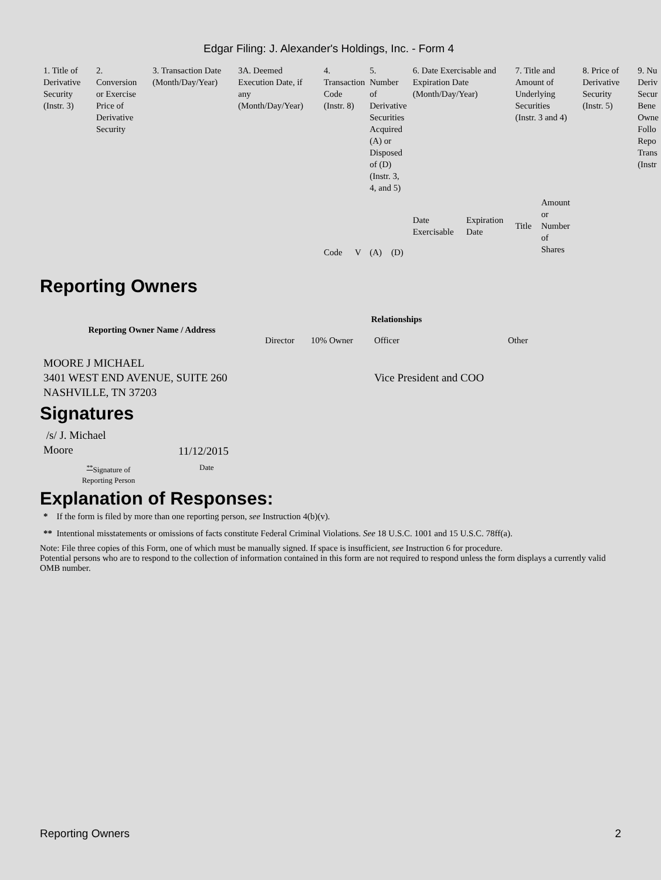Edgar Filing: J. Alexander's Holdings, Inc. - Form 4
| 1. Title of Derivative Security (Instr. 3) | 2. Conversion or Exercise Price of Derivative Security | 3. Transaction Date (Month/Day/Year) | 3A. Deemed Execution Date, if any (Month/Day/Year) | 4. Transaction Code (Instr. 8) | | 5. Number of Derivative Securities Acquired (A) or Disposed of (D) (Instr. 3, 4, and 5) | | 6. Date Exercisable and Expiration Date (Month/Day/Year) | | 7. Title and Amount of Underlying Securities (Instr. 3 and 4) | | 8. Price of Derivative Security (Instr. 5) | 9. Nu Deriv Secur Bene Owne Follo Repo Trans (Instr |
| --- | --- | --- | --- | --- | --- | --- | --- | --- | --- | --- | --- | --- | --- |
| | | | | Code | V | (A) | (D) | Date Exercisable | Expiration Date | Title | Amount or Number of Shares | | |
Reporting Owners
| Reporting Owner Name / Address | Relationships | | | |
| --- | --- | --- | --- | --- |
| | Director | 10% Owner | Officer | Other |
| MOORE J MICHAEL 3401 WEST END AVENUE, SUITE 260 NASHVILLE, TN 37203 | | | Vice President and COO | |
Signatures
| /s/ J. Michael Moore | 11/12/2015 |
| <sup>**</sup> Signature of Reporting Person | Date |
Explanation of Responses:
* If the form is filed by more than one reporting person, see Instruction 4(b)(v).
** Intentional misstatements or omissions of facts constitute Federal Criminal Violations. See 18 U.S.C. 1001 and 15 U.S.C. 78ff(a).
Note: File three copies of this Form, one of which must be manually signed. If space is insufficient, see Instruction 6 for procedure.
Potential persons who are to respond to the collection of information contained in this form are not required to respond unless the form displays a currently valid OMB number.
Reporting Owners 2